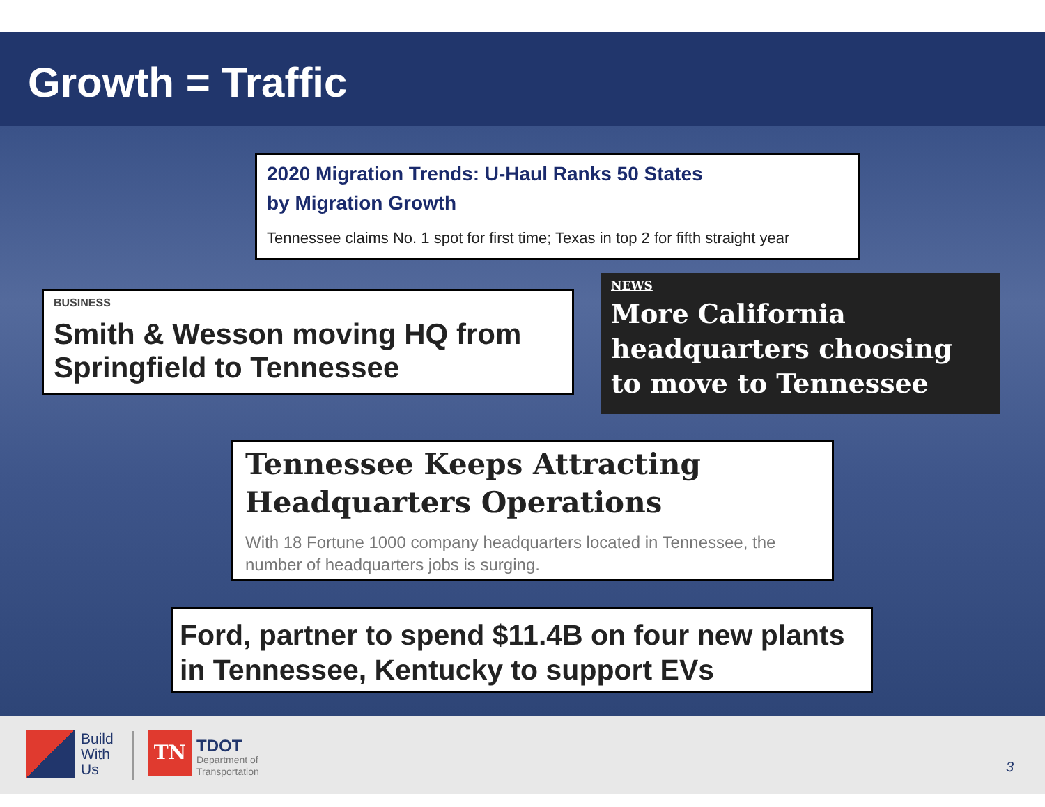Growth = Traffic
2020 Migration Trends: U-Haul Ranks 50 States
by Migration Growth
Tennessee claims No. 1 spot for first time; Texas in top 2 for fifth straight year
BUSINESS
Smith & Wesson moving HQ from Springfield to Tennessee
NEWS
More California headquarters choosing to move to Tennessee
Tennessee Keeps Attracting Headquarters Operations
With 18 Fortune 1000 company headquarters located in Tennessee, the number of headquarters jobs is surging.
Ford, partner to spend $11.4B on four new plants in Tennessee, Kentucky to support EVs
Build
With
Us
TN
TDOT
Department of
Transportation
3